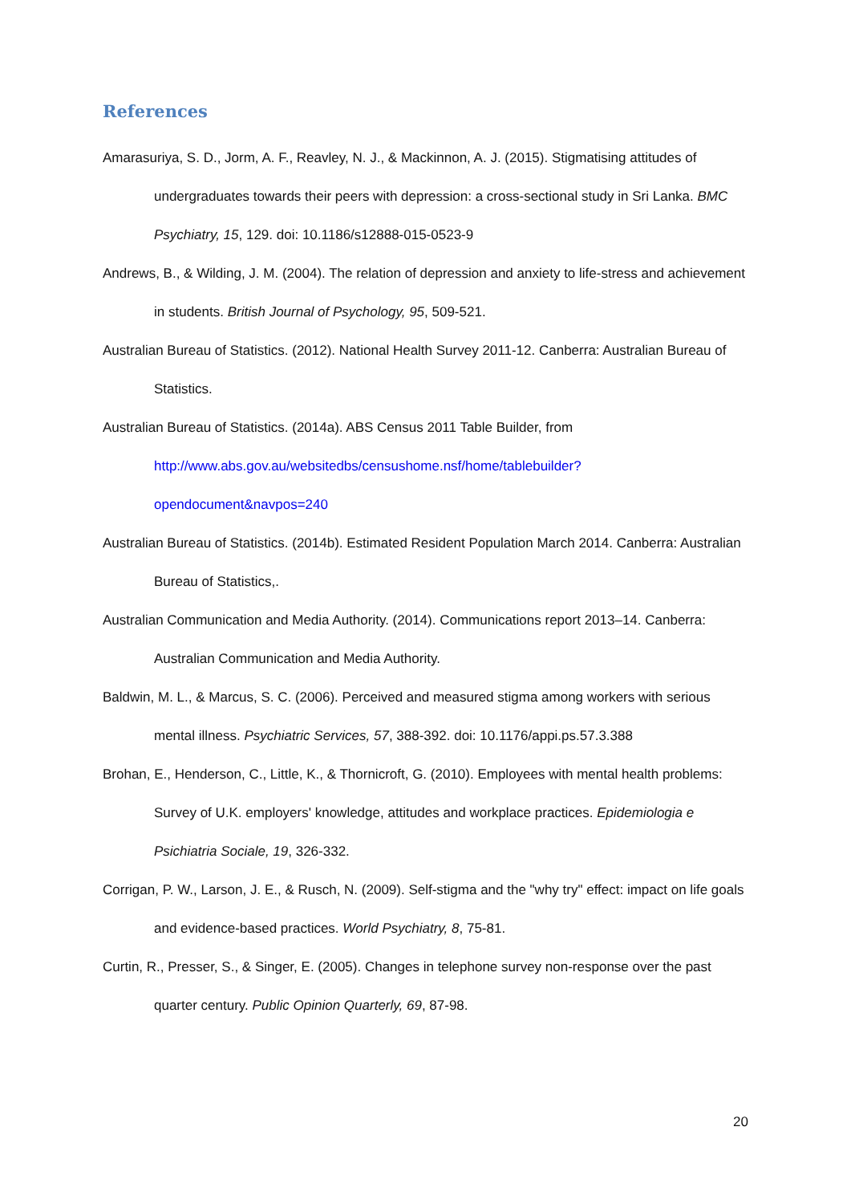References
Amarasuriya, S. D., Jorm, A. F., Reavley, N. J., & Mackinnon, A. J. (2015). Stigmatising attitudes of undergraduates towards their peers with depression: a cross-sectional study in Sri Lanka. BMC Psychiatry, 15, 129. doi: 10.1186/s12888-015-0523-9
Andrews, B., & Wilding, J. M. (2004). The relation of depression and anxiety to life-stress and achievement in students. British Journal of Psychology, 95, 509-521.
Australian Bureau of Statistics. (2012). National Health Survey 2011-12. Canberra: Australian Bureau of Statistics.
Australian Bureau of Statistics. (2014a). ABS Census 2011 Table Builder, from http://www.abs.gov.au/websitedbs/censushome.nsf/home/tablebuilder?opendocument&navpos=240
Australian Bureau of Statistics. (2014b). Estimated Resident Population March 2014. Canberra: Australian Bureau of Statistics,.
Australian Communication and Media Authority. (2014). Communications report 2013–14. Canberra: Australian Communication and Media Authority.
Baldwin, M. L., & Marcus, S. C. (2006). Perceived and measured stigma among workers with serious mental illness. Psychiatric Services, 57, 388-392. doi: 10.1176/appi.ps.57.3.388
Brohan, E., Henderson, C., Little, K., & Thornicroft, G. (2010). Employees with mental health problems: Survey of U.K. employers' knowledge, attitudes and workplace practices. Epidemiologia e Psichiatria Sociale, 19, 326-332.
Corrigan, P. W., Larson, J. E., & Rusch, N. (2009). Self-stigma and the "why try" effect: impact on life goals and evidence-based practices. World Psychiatry, 8, 75-81.
Curtin, R., Presser, S., & Singer, E. (2005). Changes in telephone survey non-response over the past quarter century. Public Opinion Quarterly, 69, 87-98.
20